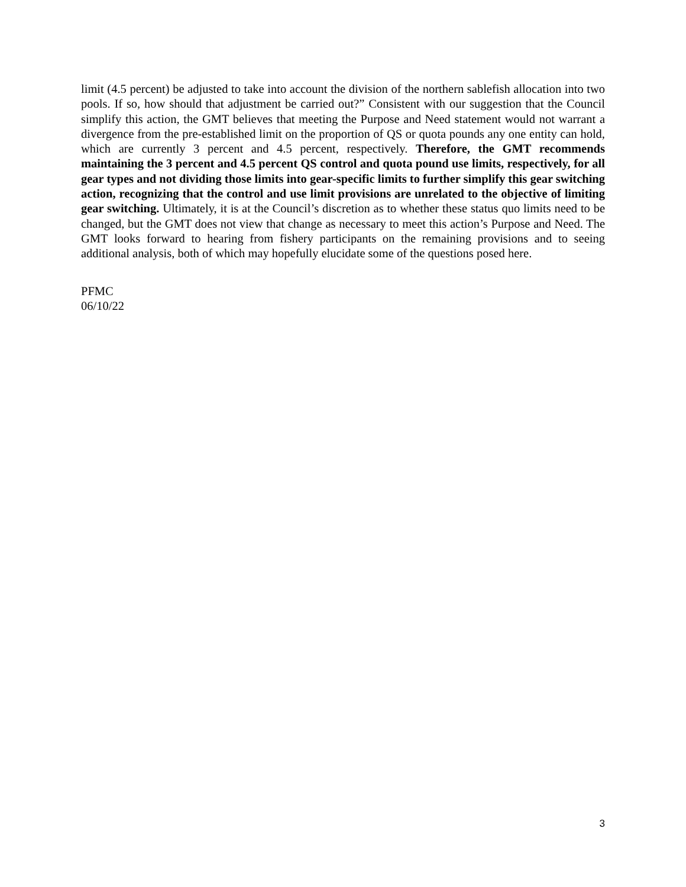limit (4.5 percent) be adjusted to take into account the division of the northern sablefish allocation into two pools. If so, how should that adjustment be carried out?” Consistent with our suggestion that the Council simplify this action, the GMT believes that meeting the Purpose and Need statement would not warrant a divergence from the pre-established limit on the proportion of QS or quota pounds any one entity can hold, which are currently 3 percent and 4.5 percent, respectively. Therefore, the GMT recommends maintaining the 3 percent and 4.5 percent QS control and quota pound use limits, respectively, for all gear types and not dividing those limits into gear-specific limits to further simplify this gear switching action, recognizing that the control and use limit provisions are unrelated to the objective of limiting gear switching. Ultimately, it is at the Council’s discretion as to whether these status quo limits need to be changed, but the GMT does not view that change as necessary to meet this action’s Purpose and Need. The GMT looks forward to hearing from fishery participants on the remaining provisions and to seeing additional analysis, both of which may hopefully elucidate some of the questions posed here.
PFMC
06/10/22
3